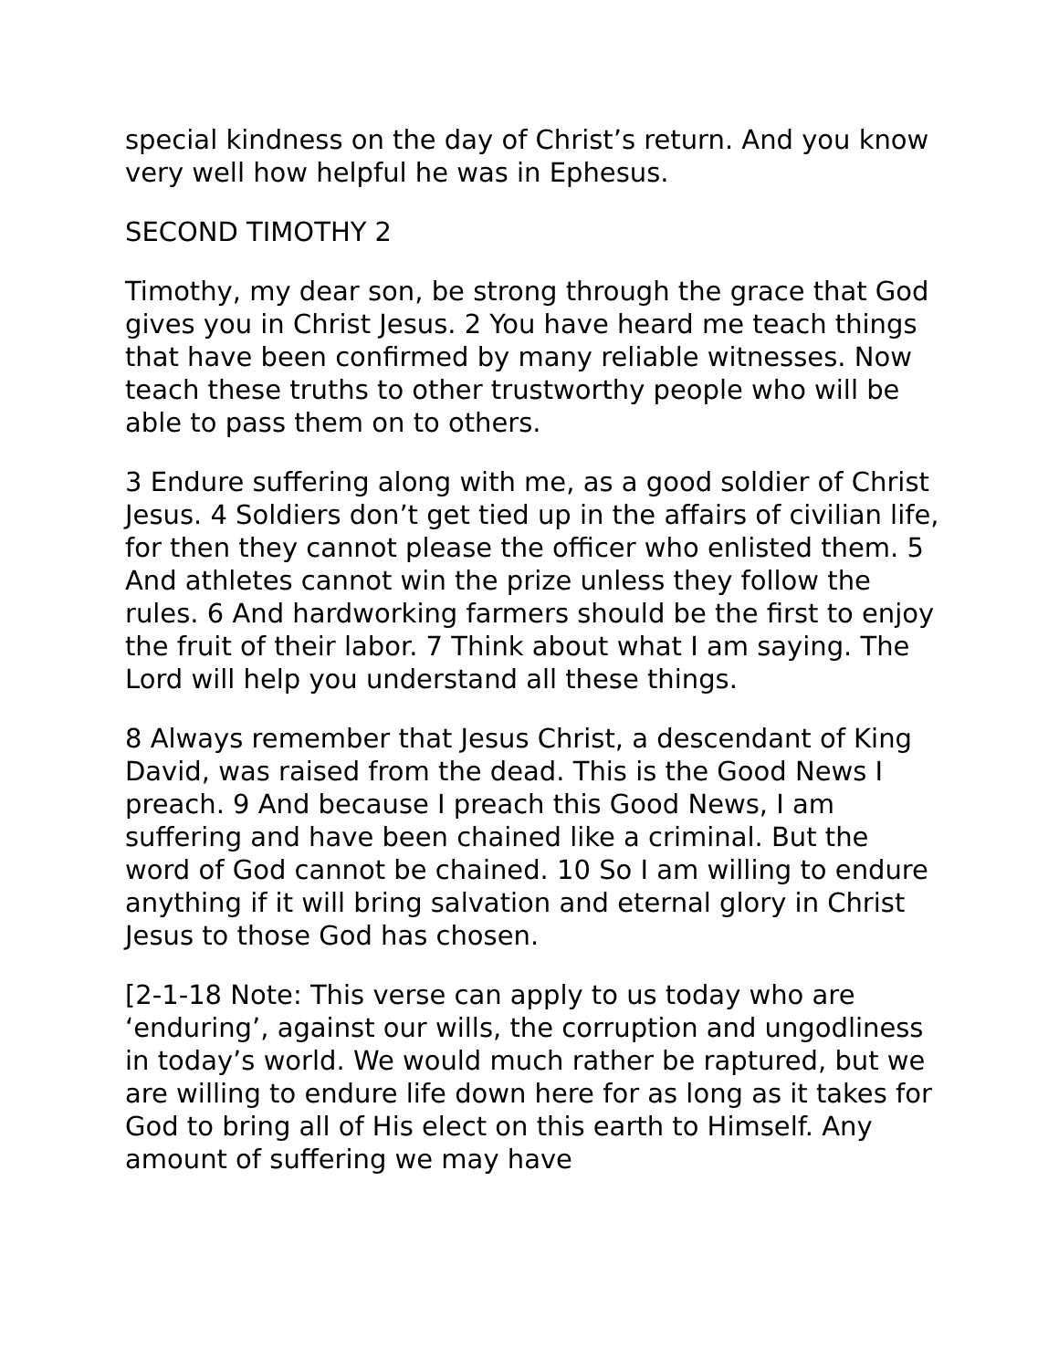special kindness on the day of Christ’s return. And you know very well how helpful he was in Ephesus.
SECOND TIMOTHY 2
Timothy, my dear son, be strong through the grace that God gives you in Christ Jesus. 2 You have heard me teach things that have been confirmed by many reliable witnesses. Now teach these truths to other trustworthy people who will be able to pass them on to others.
3 Endure suffering along with me, as a good soldier of Christ Jesus. 4 Soldiers don’t get tied up in the affairs of civilian life, for then they cannot please the officer who enlisted them. 5 And athletes cannot win the prize unless they follow the rules. 6 And hardworking farmers should be the first to enjoy the fruit of their labor. 7 Think about what I am saying. The Lord will help you understand all these things.
8 Always remember that Jesus Christ, a descendant of King David, was raised from the dead. This is the Good News I preach. 9 And because I preach this Good News, I am suffering and have been chained like a criminal. But the word of God cannot be chained. 10 So I am willing to endure anything if it will bring salvation and eternal glory in Christ Jesus to those God has chosen.
[2-1-18 Note: This verse can apply to us today who are ‘enduring’, against our wills, the corruption and ungodliness in today’s world. We would much rather be raptured, but we are willing to endure life down here for as long as it takes for God to bring all of His elect on this earth to Himself. Any amount of suffering we may have